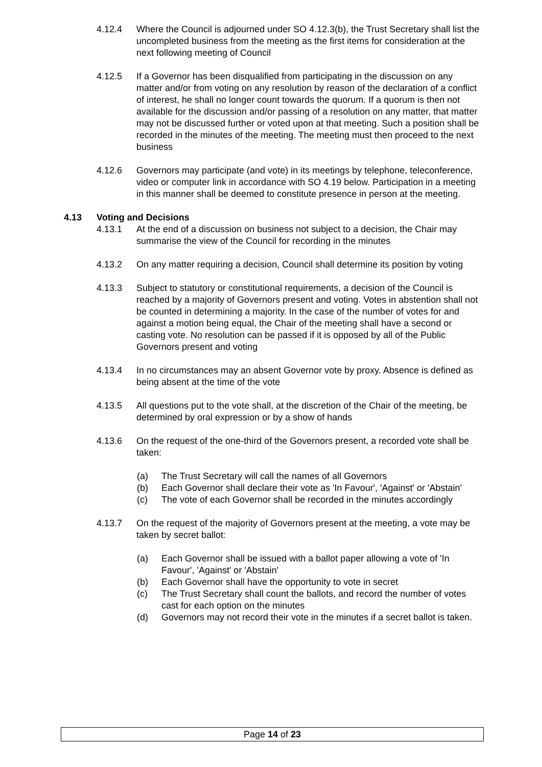4.12.4 Where the Council is adjourned under SO 4.12.3(b), the Trust Secretary shall list the uncompleted business from the meeting as the first items for consideration at the next following meeting of Council
4.12.5 If a Governor has been disqualified from participating in the discussion on any matter and/or from voting on any resolution by reason of the declaration of a conflict of interest, he shall no longer count towards the quorum. If a quorum is then not available for the discussion and/or passing of a resolution on any matter, that matter may not be discussed further or voted upon at that meeting. Such a position shall be recorded in the minutes of the meeting. The meeting must then proceed to the next business
4.12.6 Governors may participate (and vote) in its meetings by telephone, teleconference, video or computer link in accordance with SO 4.19 below. Participation in a meeting in this manner shall be deemed to constitute presence in person at the meeting.
4.13 Voting and Decisions
4.13.1 At the end of a discussion on business not subject to a decision, the Chair may summarise the view of the Council for recording in the minutes
4.13.2 On any matter requiring a decision, Council shall determine its position by voting
4.13.3 Subject to statutory or constitutional requirements, a decision of the Council is reached by a majority of Governors present and voting. Votes in abstention shall not be counted in determining a majority. In the case of the number of votes for and against a motion being equal, the Chair of the meeting shall have a second or casting vote. No resolution can be passed if it is opposed by all of the Public Governors present and voting
4.13.4 In no circumstances may an absent Governor vote by proxy. Absence is defined as being absent at the time of the vote
4.13.5 All questions put to the vote shall, at the discretion of the Chair of the meeting, be determined by oral expression or by a show of hands
4.13.6 On the request of the one-third of the Governors present, a recorded vote shall be taken:
(a) The Trust Secretary will call the names of all Governors
(b) Each Governor shall declare their vote as 'In Favour', 'Against' or 'Abstain'
(c) The vote of each Governor shall be recorded in the minutes accordingly
4.13.7 On the request of the majority of Governors present at the meeting, a vote may be taken by secret ballot:
(a) Each Governor shall be issued with a ballot paper allowing a vote of 'In Favour', 'Against' or 'Abstain'
(b) Each Governor shall have the opportunity to vote in secret
(c) The Trust Secretary shall count the ballots, and record the number of votes cast for each option on the minutes
(d) Governors may not record their vote in the minutes if a secret ballot is taken.
Page 14 of 23